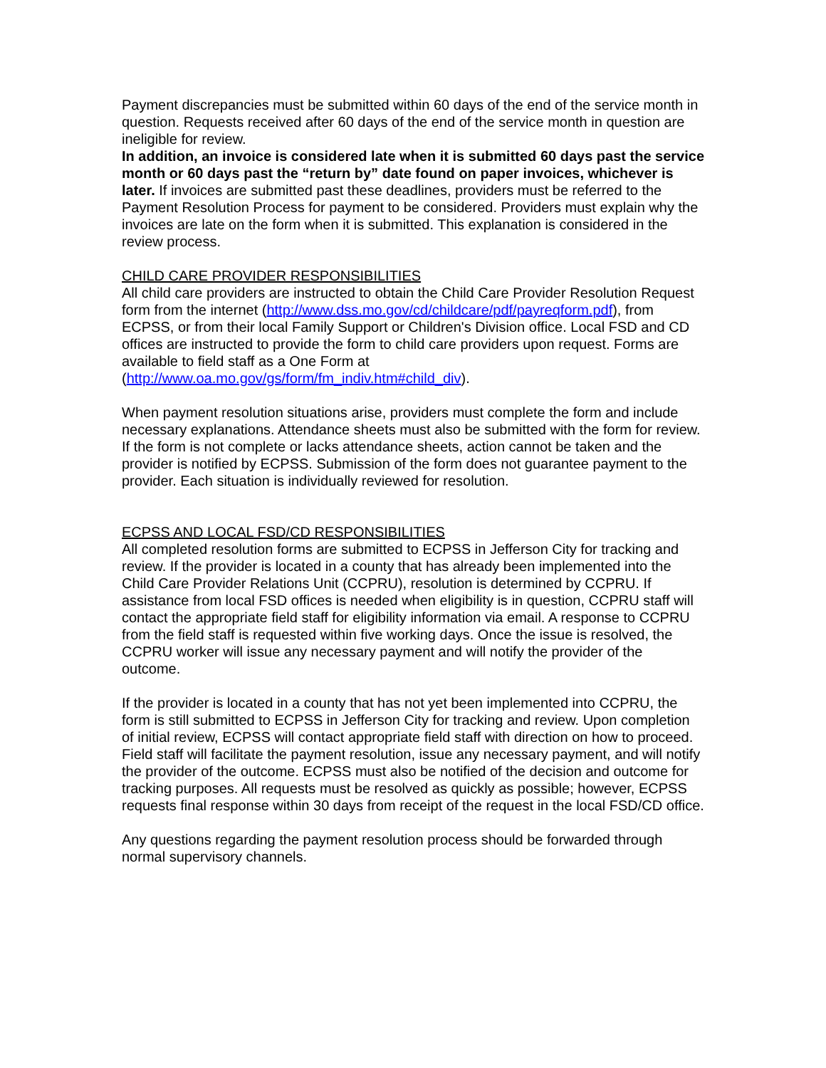Payment discrepancies must be submitted within 60 days of the end of the service month in question. Requests received after 60 days of the end of the service month in question are ineligible for review.
In addition, an invoice is considered late when it is submitted 60 days past the service month or 60 days past the “return by” date found on paper invoices, whichever is later. If invoices are submitted past these deadlines, providers must be referred to the Payment Resolution Process for payment to be considered. Providers must explain why the invoices are late on the form when it is submitted. This explanation is considered in the review process.
CHILD CARE PROVIDER RESPONSIBILITIES
All child care providers are instructed to obtain the Child Care Provider Resolution Request form from the internet (http://www.dss.mo.gov/cd/childcare/pdf/payreqform.pdf), from ECPSS, or from their local Family Support or Children's Division office. Local FSD and CD offices are instructed to provide the form to child care providers upon request. Forms are available to field staff as a One Form at (http://www.oa.mo.gov/gs/form/fm_indiv.htm#child_div).
When payment resolution situations arise, providers must complete the form and include necessary explanations. Attendance sheets must also be submitted with the form for review. If the form is not complete or lacks attendance sheets, action cannot be taken and the provider is notified by ECPSS. Submission of the form does not guarantee payment to the provider. Each situation is individually reviewed for resolution.
ECPSS AND LOCAL FSD/CD RESPONSIBILITIES
All completed resolution forms are submitted to ECPSS in Jefferson City for tracking and review. If the provider is located in a county that has already been implemented into the Child Care Provider Relations Unit (CCPRU), resolution is determined by CCPRU. If assistance from local FSD offices is needed when eligibility is in question, CCPRU staff will contact the appropriate field staff for eligibility information via email. A response to CCPRU from the field staff is requested within five working days. Once the issue is resolved, the CCPRU worker will issue any necessary payment and will notify the provider of the outcome.
If the provider is located in a county that has not yet been implemented into CCPRU, the form is still submitted to ECPSS in Jefferson City for tracking and review. Upon completion of initial review, ECPSS will contact appropriate field staff with direction on how to proceed. Field staff will facilitate the payment resolution, issue any necessary payment, and will notify the provider of the outcome. ECPSS must also be notified of the decision and outcome for tracking purposes. All requests must be resolved as quickly as possible; however, ECPSS requests final response within 30 days from receipt of the request in the local FSD/CD office.
Any questions regarding the payment resolution process should be forwarded through normal supervisory channels.